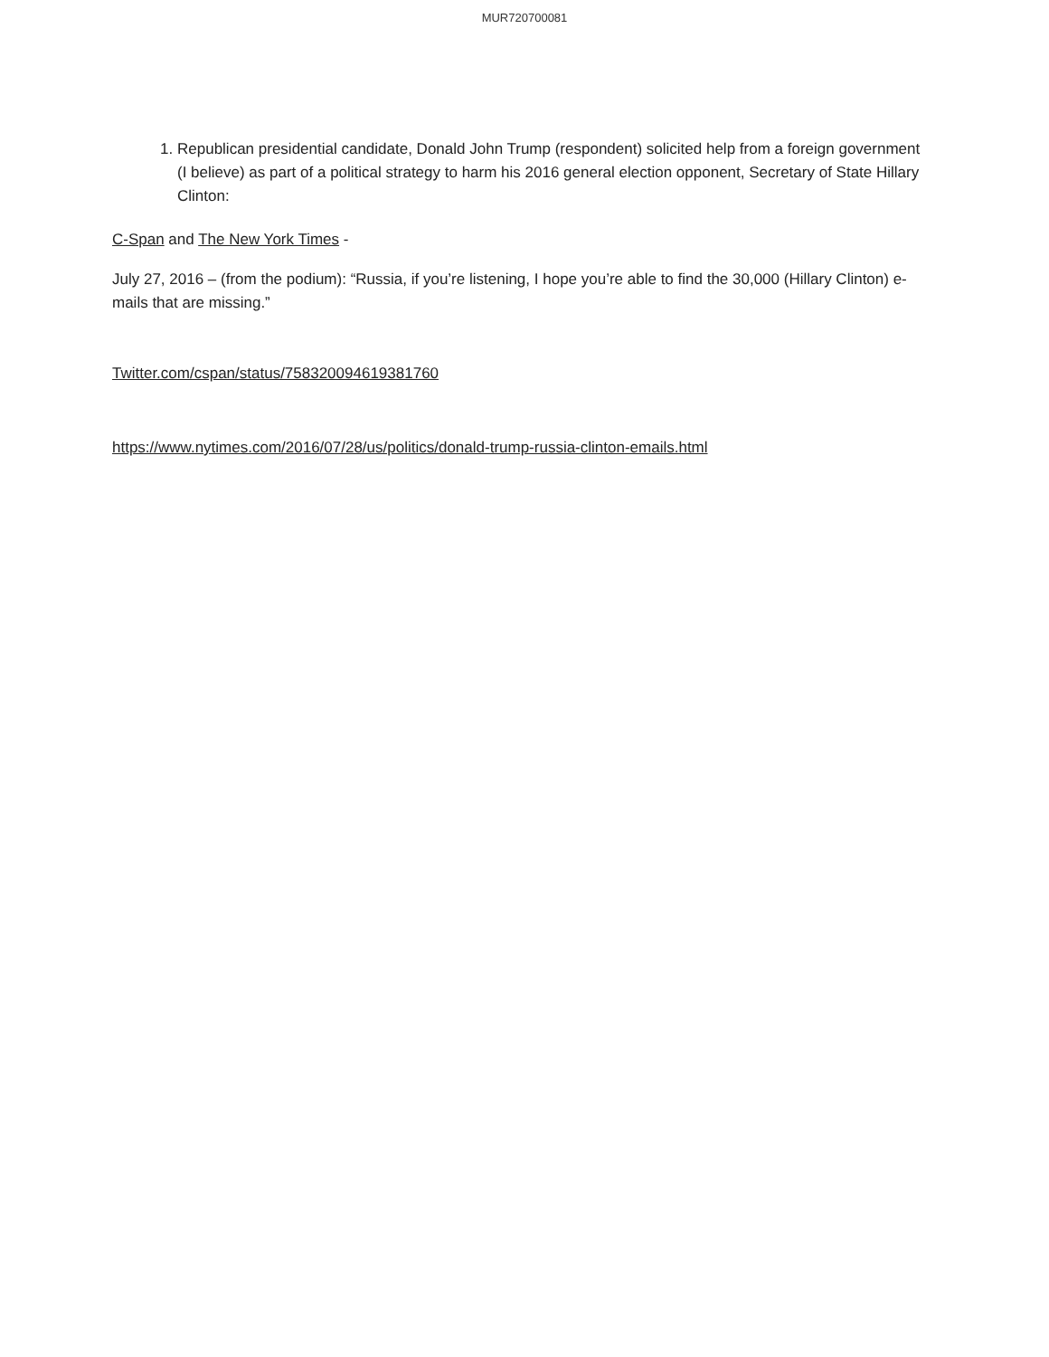MUR720700081
1. Republican presidential candidate, Donald John Trump (respondent) solicited help from a foreign government (I believe) as part of a political strategy to harm his 2016 general election opponent, Secretary of State Hillary Clinton:
C-Span and The New York Times -
July 27, 2016 – (from the podium): “Russia, if you’re listening, I hope you’re able to find the 30,000 (Hillary Clinton) e-mails that are missing.”
Twitter.com/cspan/status/758320094619381760
https://www.nytimes.com/2016/07/28/us/politics/donald-trump-russia-clinton-emails.html